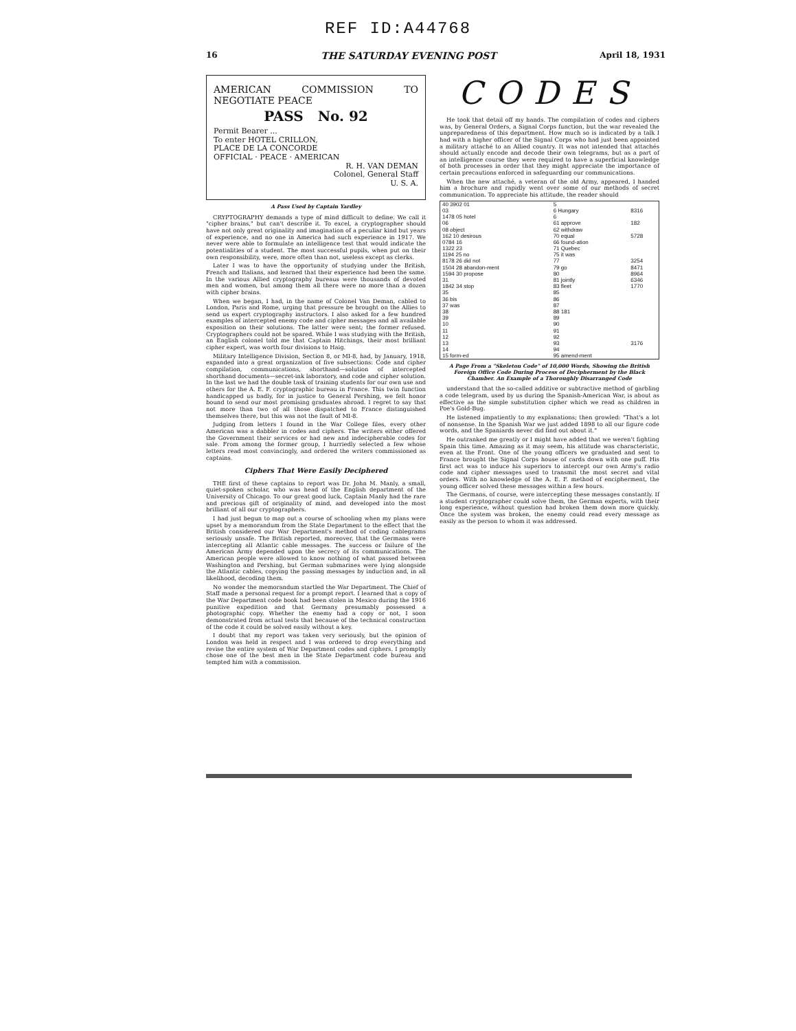REF ID:A44768
16 THE SATURDAY EVENING POST April 18, 1931
AMERICAN COMMISSION TO NEGOTIATE PEACE
PASS No. 92
Permit Bearer ...
To enter HOTEL CRILLON,
PLACE DE LA CONCORDE
OFFICIAL · PEACE · AMERICAN
R. H. VAN DEMAN
Colonel, General Staff
U. S. A.
A Pass Used by Captain Yardley
CRYPTOGRAPHY demands a type of mind difficult to define. We call it "cipher brains," but can't describe it. To excel, a cryptographer should have not only great originality and imagination of a peculiar kind but years of experience, and no one in America had such experience in 1917. We never were able to formulate an intelligence test that would indicate the potentialities of a student. The most successful pupils, when put on their own responsibility, were, more often than not, useless except as clerks.
Later I was to have the opportunity of studying under the British, French and Italians, and learned that their experience had been the same. In the various Allied cryptography bureaus were thousands of devoted men and women, but among them all there were no more than a dozen with cipher brains.
When we began, I had, in the name of Colonel Van Deman, cabled to London, Paris and Rome, urging that pressure be brought on the Allies to send us expert cryptography instructors. I also asked for a few hundred examples of intercepted enemy code and cipher messages and all available exposition on their solutions. The latter were sent; the former refused. Cryptographers could not be spared. While I was studying with the British, an English colonel told me that Captain Hitchings, their most brilliant cipher expert, was worth four divisions to Haig.
Military Intelligence Division, Section 8, or MI-8, had, by January, 1918, expanded into a great organization of five subsections: Code and cipher compilation, communications, shorthand—solution of intercepted shorthand documents—secret-ink laboratory, and code and cipher solution. In the last we had the double task of training students for our own use and others for the A. E. F. cryptographic bureau in France. This twin function handicapped us badly, for in justice to General Pershing, we felt honor bound to send our most promising graduates abroad. I regret to say that not more than two of all those dispatched to France distinguished themselves there, but this was not the fault of MI-8.
Judging from letters I found in the War College files, every other American was a dabbler in codes and ciphers. The writers either offered the Government their services or had new and indecipherable codes for sale. From among the former group, I hurriedly selected a few whose letters read most convincingly, and ordered the writers commissioned as captains.
Ciphers That Were Easily Deciphered
THE first of these captains to report was Dr. John M. Manly, a small, quiet-spoken scholar, who was head of the English department of the University of Chicago. To our great good luck, Captain Manly had the rare and precious gift of originality of mind, and developed into the most brilliant of all our cryptographers.
I had just begun to map out a course of schooling when my plans were upset by a memorandum from the State Department to the effect that the British considered our War Department's method of coding cablegrams seriously unsafe. The British reported, moreover, that the Germans were intercepting all Atlantic cable messages. The success or failure of the American Army depended upon the secrecy of its communications. The American people were allowed to know nothing of what passed between Washington and Pershing, but German submarines were lying alongside the Atlantic cables, copying the passing messages by induction and, in all likelihood, decoding them.
No wonder the memorandum startled the War Department. The Chief of Staff made a personal request for a prompt report. I learned that a copy of the War Department code book had been stolen in Mexico during the 1916 punitive expedition and that Germany presumably possessed a photographic copy. Whether the enemy had a copy or not, I soon demonstrated from actual tests that because of the technical construction of the code it could be solved easily without a key.
I doubt that my report was taken very seriously, but the opinion of London was held in respect and I was ordered to drop everything and revise the entire system of War Department codes and ciphers. I promptly chose one of the best men in the State Department code bureau and tempted him with a commission.
CODES
He took that detail off my hands. The compilation of codes and ciphers was, by General Orders, a Signal Corps function, but the war revealed the unpreparedness of this department. How much so is indicated by a talk I had with a higher officer of the Signal Corps who had just been appointed a military attaché to an Allied country. It was not intended that attachés should actually encode and decode their own telegrams, but as a part of an intelligence course they were required to have a superficial knowledge of both processes in order that they might appreciate the importance of certain precautions enforced in safeguarding our communications.
When the new attaché, a veteran of the old Army, appeared, I handed him a brochure and rapidly went over some of our methods of secret communication. To appreciate his attitude, the reader should
| 40 3902 01 | 5 | |
| 03 | 6 Hungary | 8316 |
| 1478 05 hotel | 6 | |
| 06 | 61 approve | 182 |
| 08 object | 62 withdraw | |
| 162 10 desirous | 70 equal | 5728 |
| 0784 16 | 66 found-ation | |
| 1322 23 | 71 Quebec | |
| 1194 25 no | 75 it was | |
| 8178 26 did not | 77 | 3254 |
| 1504 28 abandon-ment | 79 go | 8471 |
| 1594 30 propose | 80 | 8964 |
| 31 | 81 jointly | 6346 |
| 1842 34 stop | 83 fleet | 1770 |
| 35 | 85 | |
| 36 bis | 86 | |
| 37 was | 87 | |
| 38 | 88 181 | |
| 39 | 89 | |
| 10 | 90 | |
| 11 | 91 | |
| 12 | 92 | |
| 13 | 93 | 3176 |
| 14 | 94 | |
| 15 form-ed | 95 amend-ment | |
A Page From a "Skeleton Code" of 10,000 Words, Showing the British Foreign Office Code During Process of Decipherment by the Black Chamber. An Example of a Thoroughly Disarranged Code
understand that the so-called additive or subtractive method of garbling a code telegram, used by us during the Spanish-American War, is about as effective as the simple substitution cipher which we read as children in Poe's Gold-Bug.
He listened impatiently to my explanations; then growled: "That's a lot of nonsense. In the Spanish War we just added 1898 to all our figure code words, and the Spaniards never did find out about it."
He outranked me greatly or I might have added that we weren't fighting Spain this time. Amazing as it may seem, his attitude was characteristic, even at the Front. One of the young officers we graduated and sent to France brought the Signal Corps house of cards down with one puff. His first act was to induce his superiors to intercept our own Army's radio code and cipher messages used to transmit the most secret and vital orders. With no knowledge of the A. E. F. method of encipherment, the young officer solved these messages within a few hours.
The Germans, of course, were intercepting these messages constantly. If a student cryptographer could solve them, the German experts, with their long experience, without question had broken them down more quickly. Once the system was broken, the enemy could read every message as easily as the person to whom it was addressed.